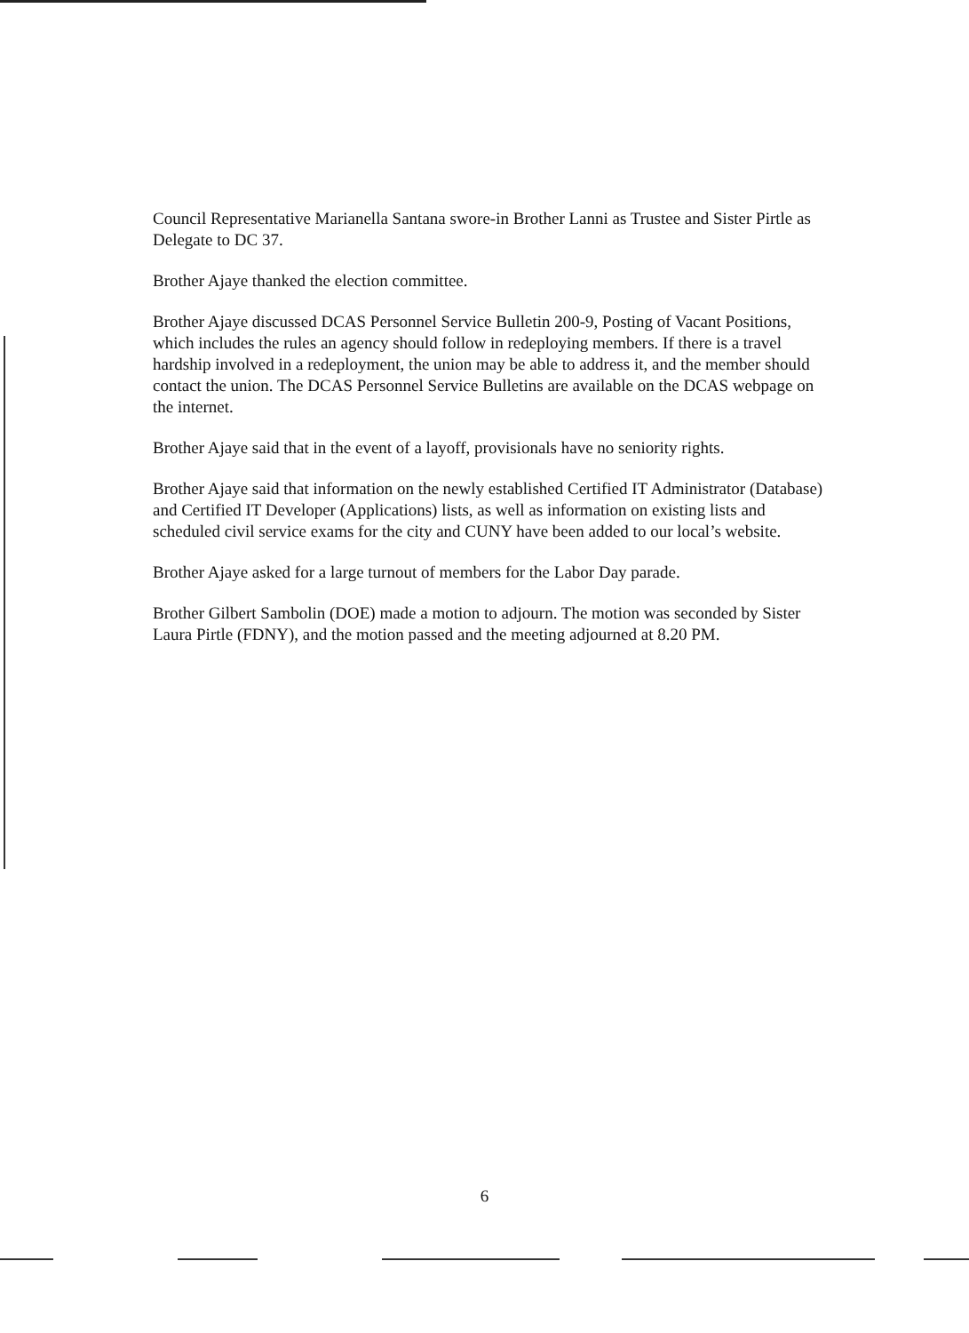Council Representative Marianella Santana swore-in Brother Lanni as Trustee and Sister Pirtle as Delegate to DC 37.
Brother Ajaye thanked the election committee.
Brother Ajaye discussed DCAS Personnel Service Bulletin 200-9, Posting of Vacant Positions, which includes the rules an agency should follow in redeploying members. If there is a travel hardship involved in a redeployment, the union may be able to address it, and the member should contact the union. The DCAS Personnel Service Bulletins are available on the DCAS webpage on the internet.
Brother Ajaye said that in the event of a layoff, provisionals have no seniority rights.
Brother Ajaye said that information on the newly established Certified IT Administrator (Database) and Certified IT Developer (Applications) lists, as well as information on existing lists and scheduled civil service exams for the city and CUNY have been added to our local’s website.
Brother Ajaye asked for a large turnout of members for the Labor Day parade.
Brother Gilbert Sambolin (DOE) made a motion to adjourn. The motion was seconded by Sister Laura Pirtle (FDNY), and the motion passed and the meeting adjourned at 8.20 PM.
6